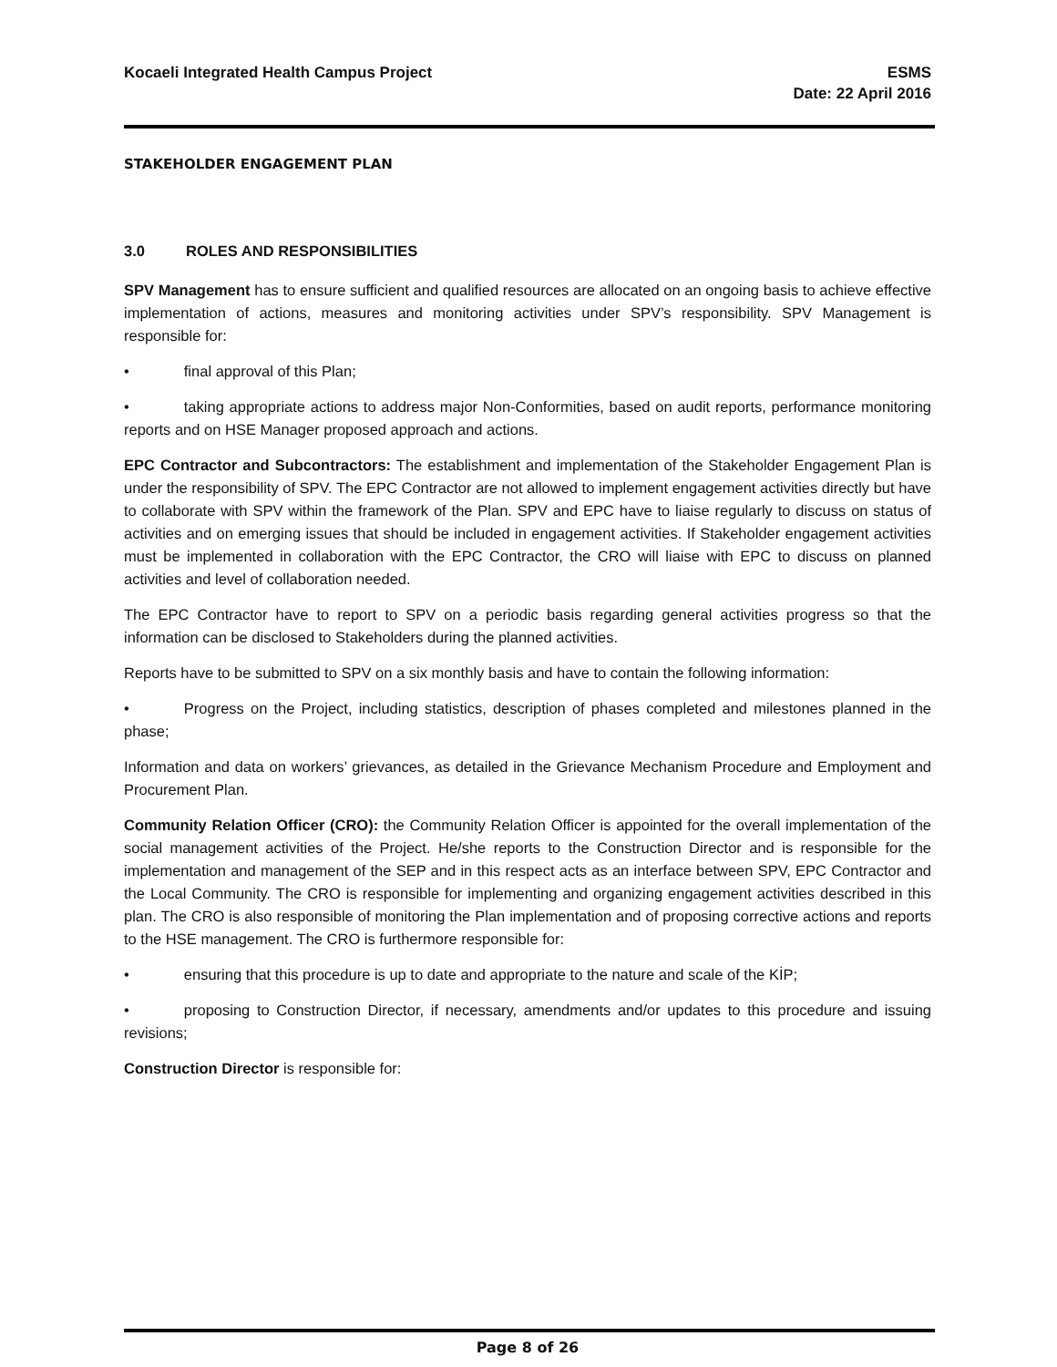Kocaeli Integrated Health Campus Project
ESMS
Date: 22 April 2016
STAKEHOLDER ENGAGEMENT PLAN
3.0 ROLES AND RESPONSIBILITIES
SPV Management has to ensure sufficient and qualified resources are allocated on an ongoing basis to achieve effective implementation of actions, measures and monitoring activities under SPV’s responsibility. SPV Management is responsible for:
• final approval of this Plan;
• taking appropriate actions to address major Non-Conformities, based on audit reports, performance monitoring reports and on HSE Manager proposed approach and actions.
EPC Contractor and Subcontractors: The establishment and implementation of the Stakeholder Engagement Plan is under the responsibility of SPV. The EPC Contractor are not allowed to implement engagement activities directly but have to collaborate with SPV within the framework of the Plan. SPV and EPC have to liaise regularly to discuss on status of activities and on emerging issues that should be included in engagement activities. If Stakeholder engagement activities must be implemented in collaboration with the EPC Contractor, the CRO will liaise with EPC to discuss on planned activities and level of collaboration needed.
The EPC Contractor have to report to SPV on a periodic basis regarding general activities progress so that the information can be disclosed to Stakeholders during the planned activities.
Reports have to be submitted to SPV on a six monthly basis and have to contain the following information:
• Progress on the Project, including statistics, description of phases completed and milestones planned in the phase;
Information and data on workers’ grievances, as detailed in the Grievance Mechanism Procedure and Employment and Procurement Plan.
Community Relation Officer (CRO): the Community Relation Officer is appointed for the overall implementation of the social management activities of the Project. He/she reports to the Construction Director and is responsible for the implementation and management of the SEP and in this respect acts as an interface between SPV, EPC Contractor and the Local Community. The CRO is responsible for implementing and organizing engagement activities described in this plan. The CRO is also responsible of monitoring the Plan implementation and of proposing corrective actions and reports to the HSE management. The CRO is furthermore responsible for:
• ensuring that this procedure is up to date and appropriate to the nature and scale of the KİP;
• proposing to Construction Director, if necessary, amendments and/or updates to this procedure and issuing revisions;
Construction Director is responsible for:
Page 8 of 26